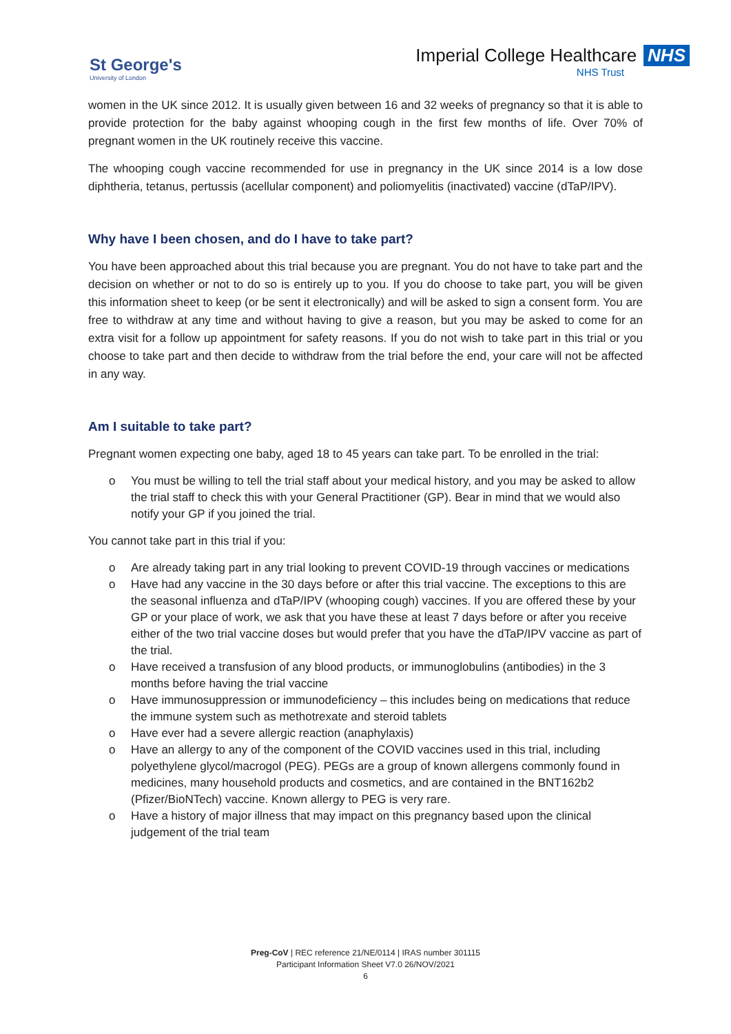St George's
University of London
Imperial College Healthcare NHS
NHS Trust
women in the UK since 2012. It is usually given between 16 and 32 weeks of pregnancy so that it is able to provide protection for the baby against whooping cough in the first few months of life. Over 70% of pregnant women in the UK routinely receive this vaccine.
The whooping cough vaccine recommended for use in pregnancy in the UK since 2014 is a low dose diphtheria, tetanus, pertussis (acellular component) and poliomyelitis (inactivated) vaccine (dTaP/IPV).
Why have I been chosen, and do I have to take part?
You have been approached about this trial because you are pregnant. You do not have to take part and the decision on whether or not to do so is entirely up to you. If you do choose to take part, you will be given this information sheet to keep (or be sent it electronically) and will be asked to sign a consent form. You are free to withdraw at any time and without having to give a reason, but you may be asked to come for an extra visit for a follow up appointment for safety reasons. If you do not wish to take part in this trial or you choose to take part and then decide to withdraw from the trial before the end, your care will not be affected in any way.
Am I suitable to take part?
Pregnant women expecting one baby, aged 18 to 45 years can take part. To be enrolled in the trial:
o You must be willing to tell the trial staff about your medical history, and you may be asked to allow the trial staff to check this with your General Practitioner (GP). Bear in mind that we would also notify your GP if you joined the trial.
You cannot take part in this trial if you:
o Are already taking part in any trial looking to prevent COVID-19 through vaccines or medications
o Have had any vaccine in the 30 days before or after this trial vaccine. The exceptions to this are the seasonal influenza and dTaP/IPV (whooping cough) vaccines. If you are offered these by your GP or your place of work, we ask that you have these at least 7 days before or after you receive either of the two trial vaccine doses but would prefer that you have the dTaP/IPV vaccine as part of the trial.
o Have received a transfusion of any blood products, or immunoglobulins (antibodies) in the 3 months before having the trial vaccine
o Have immunosuppression or immunodeficiency – this includes being on medications that reduce the immune system such as methotrexate and steroid tablets
o Have ever had a severe allergic reaction (anaphylaxis)
o Have an allergy to any of the component of the COVID vaccines used in this trial, including polyethylene glycol/macrogol (PEG). PEGs are a group of known allergens commonly found in medicines, many household products and cosmetics, and are contained in the BNT162b2 (Pfizer/BioNTech) vaccine. Known allergy to PEG is very rare.
o Have a history of major illness that may impact on this pregnancy based upon the clinical judgement of the trial team
Preg-CoV | REC reference 21/NE/0114 | IRAS number 301115
Participant Information Sheet V7.0 26/NOV/2021
6